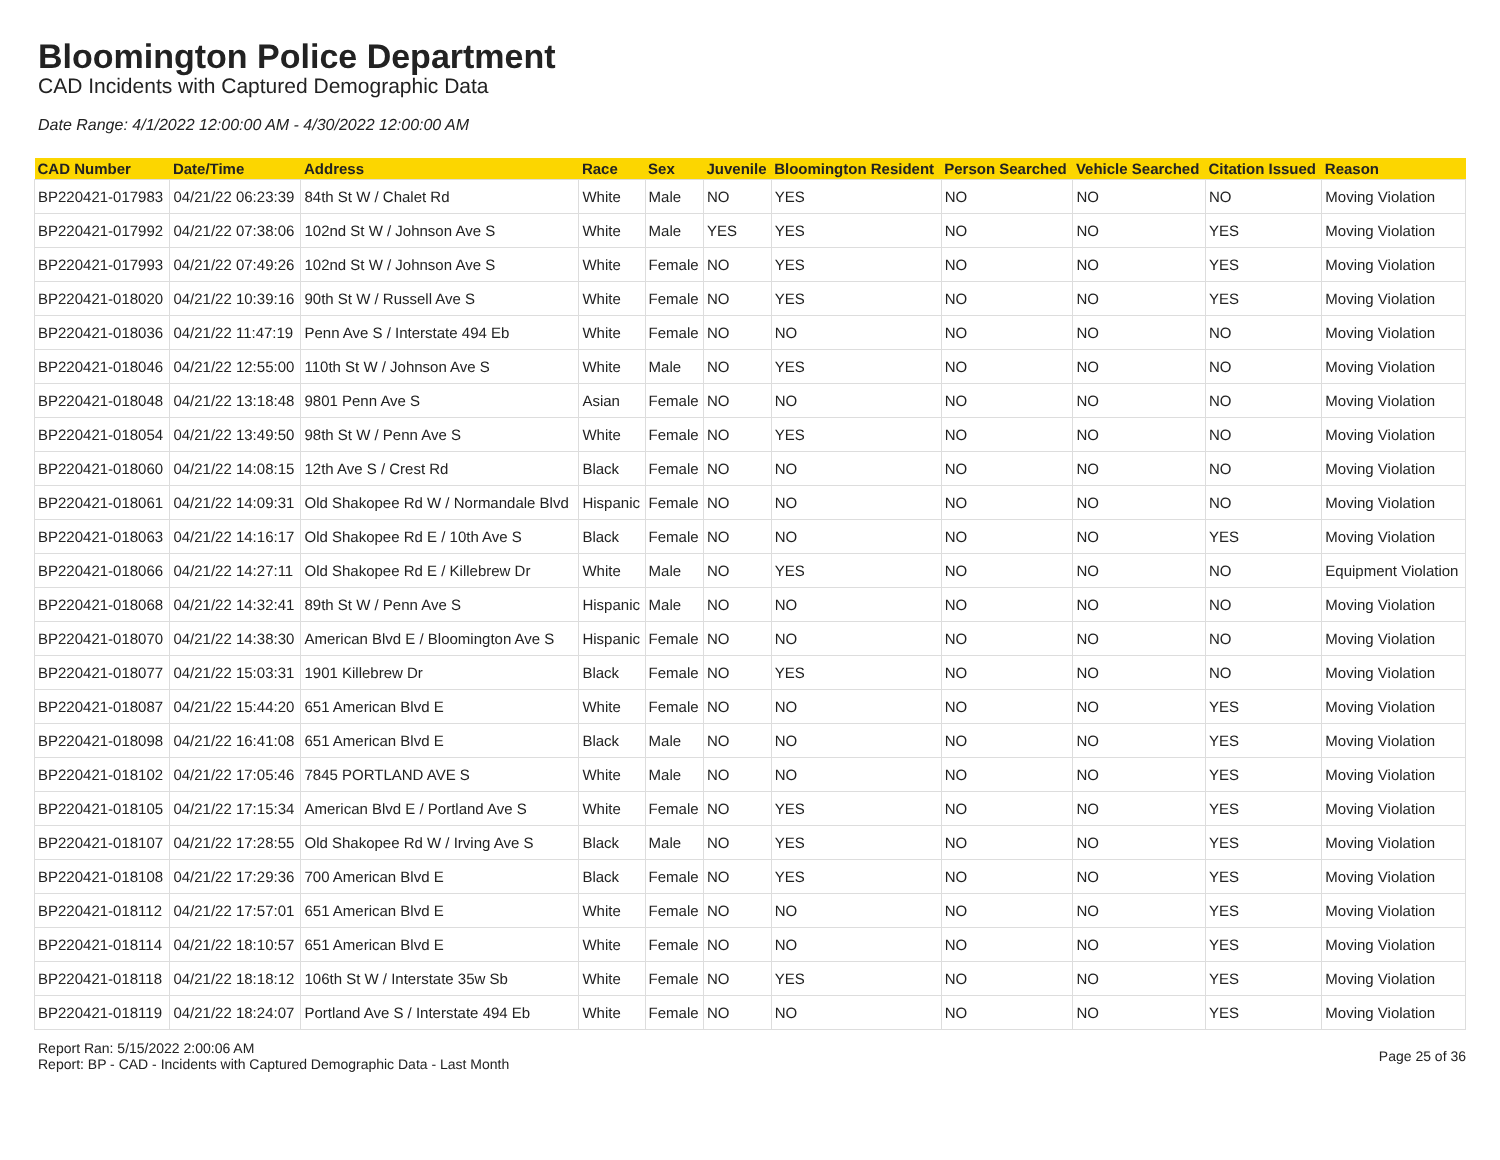Bloomington Police Department
CAD Incidents with Captured Demographic Data
Date Range: 4/1/2022 12:00:00 AM - 4/30/2022 12:00:00 AM
| CAD Number | Date/Time | Address | Race | Sex | Juvenile | Bloomington Resident | Person Searched | Vehicle Searched | Citation Issued | Reason |
| --- | --- | --- | --- | --- | --- | --- | --- | --- | --- | --- |
| BP220421-017983 | 04/21/22 06:23:39 | 84th St W / Chalet Rd | White | Male | NO | YES | NO | NO | NO | Moving Violation |
| BP220421-017992 | 04/21/22 07:38:06 | 102nd St W / Johnson Ave S | White | Male | YES | YES | NO | NO | YES | Moving Violation |
| BP220421-017993 | 04/21/22 07:49:26 | 102nd St W / Johnson Ave S | White | Female | NO | YES | NO | NO | YES | Moving Violation |
| BP220421-018020 | 04/21/22 10:39:16 | 90th St W / Russell Ave S | White | Female | NO | YES | NO | NO | YES | Moving Violation |
| BP220421-018036 | 04/21/22 11:47:19 | Penn Ave S / Interstate 494 Eb | White | Female | NO | NO | NO | NO | NO | Moving Violation |
| BP220421-018046 | 04/21/22 12:55:00 | 110th St W / Johnson Ave S | White | Male | NO | YES | NO | NO | NO | Moving Violation |
| BP220421-018048 | 04/21/22 13:18:48 | 9801 Penn Ave S | Asian | Female | NO | NO | NO | NO | NO | Moving Violation |
| BP220421-018054 | 04/21/22 13:49:50 | 98th St W / Penn Ave S | White | Female | NO | YES | NO | NO | NO | Moving Violation |
| BP220421-018060 | 04/21/22 14:08:15 | 12th Ave S / Crest Rd | Black | Female | NO | NO | NO | NO | NO | Moving Violation |
| BP220421-018061 | 04/21/22 14:09:31 | Old Shakopee Rd W / Normandale Blvd | Hispanic | Female | NO | NO | NO | NO | NO | Moving Violation |
| BP220421-018063 | 04/21/22 14:16:17 | Old Shakopee Rd E / 10th Ave S | Black | Female | NO | NO | NO | NO | YES | Moving Violation |
| BP220421-018066 | 04/21/22 14:27:11 | Old Shakopee Rd E / Killebrew Dr | White | Male | NO | YES | NO | NO | NO | Equipment Violation |
| BP220421-018068 | 04/21/22 14:32:41 | 89th St W / Penn Ave S | Hispanic | Male | NO | NO | NO | NO | NO | Moving Violation |
| BP220421-018070 | 04/21/22 14:38:30 | American Blvd E / Bloomington Ave S | Hispanic | Female | NO | NO | NO | NO | NO | Moving Violation |
| BP220421-018077 | 04/21/22 15:03:31 | 1901 Killebrew Dr | Black | Female | NO | YES | NO | NO | NO | Moving Violation |
| BP220421-018087 | 04/21/22 15:44:20 | 651 American Blvd E | White | Female | NO | NO | NO | NO | YES | Moving Violation |
| BP220421-018098 | 04/21/22 16:41:08 | 651 American Blvd E | Black | Male | NO | NO | NO | NO | YES | Moving Violation |
| BP220421-018102 | 04/21/22 17:05:46 | 7845 PORTLAND AVE S | White | Male | NO | NO | NO | NO | YES | Moving Violation |
| BP220421-018105 | 04/21/22 17:15:34 | American Blvd E / Portland Ave S | White | Female | NO | YES | NO | NO | YES | Moving Violation |
| BP220421-018107 | 04/21/22 17:28:55 | Old Shakopee Rd W / Irving Ave S | Black | Male | NO | YES | NO | NO | YES | Moving Violation |
| BP220421-018108 | 04/21/22 17:29:36 | 700 American Blvd E | Black | Female | NO | YES | NO | NO | YES | Moving Violation |
| BP220421-018112 | 04/21/22 17:57:01 | 651 American Blvd E | White | Female | NO | NO | NO | NO | YES | Moving Violation |
| BP220421-018114 | 04/21/22 18:10:57 | 651 American Blvd E | White | Female | NO | NO | NO | NO | YES | Moving Violation |
| BP220421-018118 | 04/21/22 18:18:12 | 106th St W / Interstate 35w Sb | White | Female | NO | YES | NO | NO | YES | Moving Violation |
| BP220421-018119 | 04/21/22 18:24:07 | Portland Ave S / Interstate 494 Eb | White | Female | NO | NO | NO | NO | YES | Moving Violation |
Report Ran: 5/15/2022 2:00:06 AM
Report: BP - CAD - Incidents with Captured Demographic Data - Last Month
Page 25 of 36